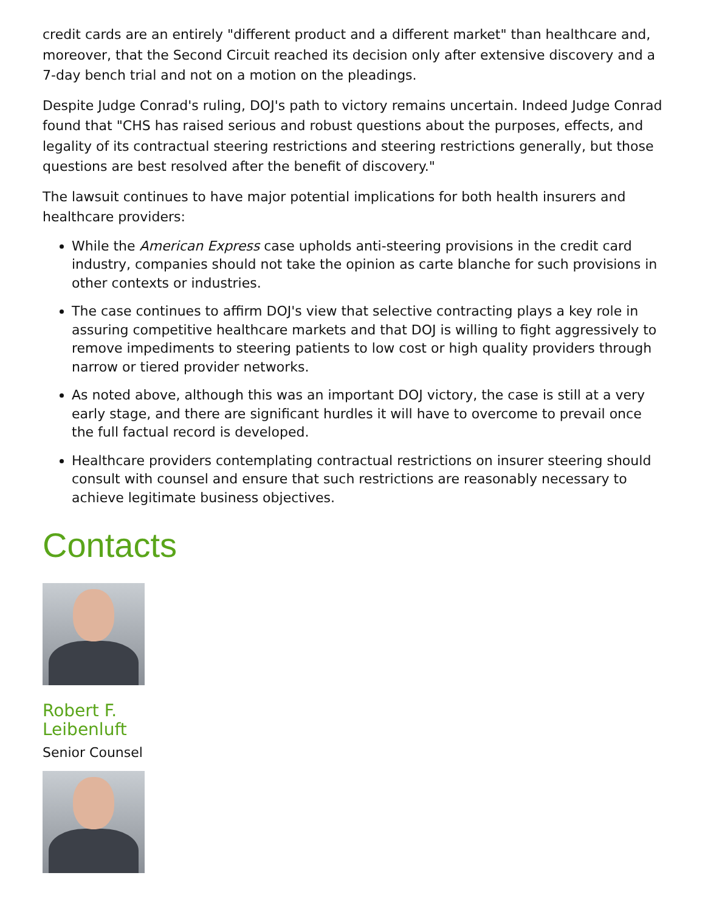credit cards are an entirely "different product and a different market" than healthcare and, moreover, that the Second Circuit reached its decision only after extensive discovery and a 7-day bench trial and not on a motion on the pleadings.
Despite Judge Conrad's ruling, DOJ's path to victory remains uncertain. Indeed Judge Conrad found that "CHS has raised serious and robust questions about the purposes, effects, and legality of its contractual steering restrictions and steering restrictions generally, but those questions are best resolved after the benefit of discovery."
The lawsuit continues to have major potential implications for both health insurers and healthcare providers:
While the American Express case upholds anti-steering provisions in the credit card industry, companies should not take the opinion as carte blanche for such provisions in other contexts or industries.
The case continues to affirm DOJ's view that selective contracting plays a key role in assuring competitive healthcare markets and that DOJ is willing to fight aggressively to remove impediments to steering patients to low cost or high quality providers through narrow or tiered provider networks.
As noted above, although this was an important DOJ victory, the case is still at a very early stage, and there are significant hurdles it will have to overcome to prevail once the full factual record is developed.
Healthcare providers contemplating contractual restrictions on insurer steering should consult with counsel and ensure that such restrictions are reasonably necessary to achieve legitimate business objectives.
Contacts
Robert F.
Leibenluft
Senior Counsel